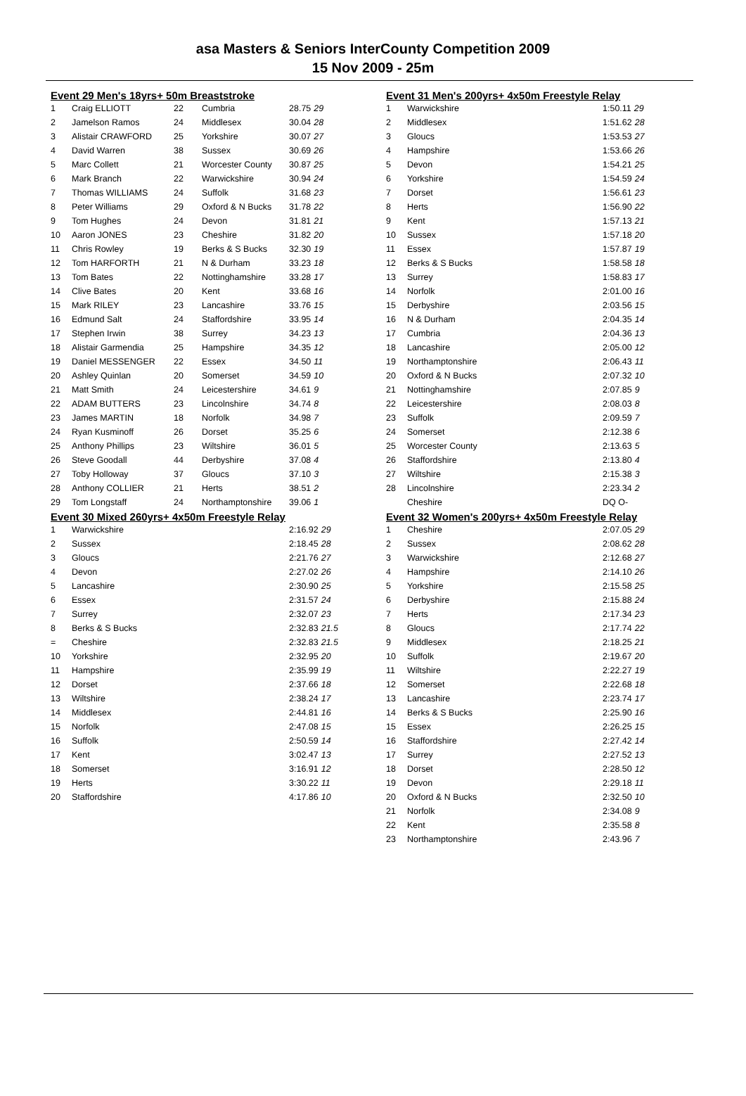asa Masters & Seniors InterCounty Competition 2009
15 Nov 2009 - 25m
Event 29 Men's 18yrs+ 50m Breaststroke
| 1 | Craig ELLIOTT | 22 | Cumbria | 28.75 29 |
| 2 | Jamelson Ramos | 24 | Middlesex | 30.04 28 |
| 3 | Alistair CRAWFORD | 25 | Yorkshire | 30.07 27 |
| 4 | David Warren | 38 | Sussex | 30.69 26 |
| 5 | Marc Collett | 21 | Worcester County | 30.87 25 |
| 6 | Mark Branch | 22 | Warwickshire | 30.94 24 |
| 7 | Thomas WILLIAMS | 24 | Suffolk | 31.68 23 |
| 8 | Peter Williams | 29 | Oxford & N Bucks | 31.78 22 |
| 9 | Tom Hughes | 24 | Devon | 31.81 21 |
| 10 | Aaron JONES | 23 | Cheshire | 31.82 20 |
| 11 | Chris Rowley | 19 | Berks & S Bucks | 32.30 19 |
| 12 | Tom HARFORTH | 21 | N & Durham | 33.23 18 |
| 13 | Tom Bates | 22 | Nottinghamshire | 33.28 17 |
| 14 | Clive Bates | 20 | Kent | 33.68 16 |
| 15 | Mark RILEY | 23 | Lancashire | 33.76 15 |
| 16 | Edmund Salt | 24 | Staffordshire | 33.95 14 |
| 17 | Stephen Irwin | 38 | Surrey | 34.23 13 |
| 18 | Alistair Garmendia | 25 | Hampshire | 34.35 12 |
| 19 | Daniel MESSENGER | 22 | Essex | 34.50 11 |
| 20 | Ashley Quinlan | 20 | Somerset | 34.59 10 |
| 21 | Matt Smith | 24 | Leicestershire | 34.61 9 |
| 22 | ADAM BUTTERS | 23 | Lincolnshire | 34.74 8 |
| 23 | James MARTIN | 18 | Norfolk | 34.98 7 |
| 24 | Ryan Kusminoff | 26 | Dorset | 35.25 6 |
| 25 | Anthony Phillips | 23 | Wiltshire | 36.01 5 |
| 26 | Steve Goodall | 44 | Derbyshire | 37.08 4 |
| 27 | Toby Holloway | 37 | Gloucs | 37.10 3 |
| 28 | Anthony COLLIER | 21 | Herts | 38.51 2 |
| 29 | Tom Longstaff | 24 | Northamptonshire | 39.06 1 |
Event 30 Mixed 260yrs+ 4x50m Freestyle Relay
| 1 | Warwickshire | 2:16.92 29 |
| 2 | Sussex | 2:18.45 28 |
| 3 | Gloucs | 2:21.76 27 |
| 4 | Devon | 2:27.02 26 |
| 5 | Lancashire | 2:30.90 25 |
| 6 | Essex | 2:31.57 24 |
| 7 | Surrey | 2:32.07 23 |
| 8 | Berks & S Bucks | 2:32.83 21.5 |
| = | Cheshire | 2:32.83 21.5 |
| 10 | Yorkshire | 2:32.95 20 |
| 11 | Hampshire | 2:35.99 19 |
| 12 | Dorset | 2:37.66 18 |
| 13 | Wiltshire | 2:38.24 17 |
| 14 | Middlesex | 2:44.81 16 |
| 15 | Norfolk | 2:47.08 15 |
| 16 | Suffolk | 2:50.59 14 |
| 17 | Kent | 3:02.47 13 |
| 18 | Somerset | 3:16.91 12 |
| 19 | Herts | 3:30.22 11 |
| 20 | Staffordshire | 4:17.86 10 |
Event 31 Men's 200yrs+ 4x50m Freestyle Relay
| 1 | Warwickshire | 1:50.11 29 |
| 2 | Middlesex | 1:51.62 28 |
| 3 | Gloucs | 1:53.53 27 |
| 4 | Hampshire | 1:53.66 26 |
| 5 | Devon | 1:54.21 25 |
| 6 | Yorkshire | 1:54.59 24 |
| 7 | Dorset | 1:56.61 23 |
| 8 | Herts | 1:56.90 22 |
| 9 | Kent | 1:57.13 21 |
| 10 | Sussex | 1:57.18 20 |
| 11 | Essex | 1:57.87 19 |
| 12 | Berks & S Bucks | 1:58.58 18 |
| 13 | Surrey | 1:58.83 17 |
| 14 | Norfolk | 2:01.00 16 |
| 15 | Derbyshire | 2:03.56 15 |
| 16 | N & Durham | 2:04.35 14 |
| 17 | Cumbria | 2:04.36 13 |
| 18 | Lancashire | 2:05.00 12 |
| 19 | Northamptonshire | 2:06.43 11 |
| 20 | Oxford & N Bucks | 2:07.32 10 |
| 21 | Nottinghamshire | 2:07.85 9 |
| 22 | Leicestershire | 2:08.03 8 |
| 23 | Suffolk | 2:09.59 7 |
| 24 | Somerset | 2:12.38 6 |
| 25 | Worcester County | 2:13.63 5 |
| 26 | Staffordshire | 2:13.80 4 |
| 27 | Wiltshire | 2:15.38 3 |
| 28 | Lincolnshire | 2:23.34 2 |
| | Cheshire | DQ O- |
Event 32 Women's 200yrs+ 4x50m Freestyle Relay
| 1 | Cheshire | 2:07.05 29 |
| 2 | Sussex | 2:08.62 28 |
| 3 | Warwickshire | 2:12.68 27 |
| 4 | Hampshire | 2:14.10 26 |
| 5 | Yorkshire | 2:15.58 25 |
| 6 | Derbyshire | 2:15.88 24 |
| 7 | Herts | 2:17.34 23 |
| 8 | Gloucs | 2:17.74 22 |
| 9 | Middlesex | 2:18.25 21 |
| 10 | Suffolk | 2:19.67 20 |
| 11 | Wiltshire | 2:22.27 19 |
| 12 | Somerset | 2:22.68 18 |
| 13 | Lancashire | 2:23.74 17 |
| 14 | Berks & S Bucks | 2:25.90 16 |
| 15 | Essex | 2:26.25 15 |
| 16 | Staffordshire | 2:27.42 14 |
| 17 | Surrey | 2:27.52 13 |
| 18 | Dorset | 2:28.50 12 |
| 19 | Devon | 2:29.18 11 |
| 20 | Oxford & N Bucks | 2:32.50 10 |
| 21 | Norfolk | 2:34.08 9 |
| 22 | Kent | 2:35.58 8 |
| 23 | Northamptonshire | 2:43.96 7 |